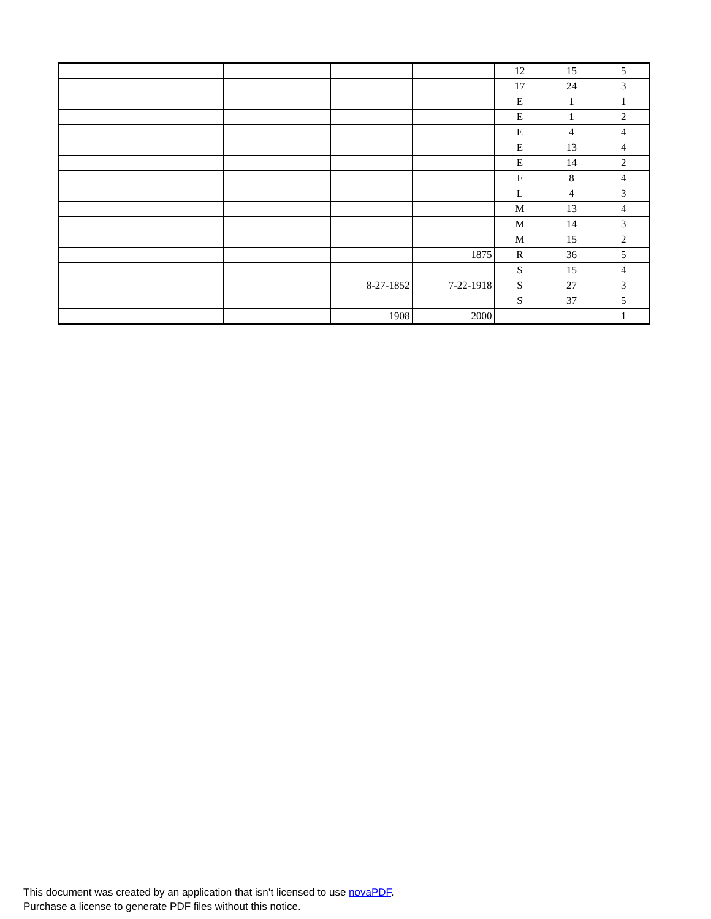| | | | | | 12 | 15 | 5 |
| | | | | | 17 | 24 | 3 |
| | | | | | E | 1 | 1 |
| | | | | | E | 1 | 2 |
| | | | | | E | 4 | 4 |
| | | | | | E | 13 | 4 |
| | | | | | E | 14 | 2 |
| | | | | | F | 8 | 4 |
| | | | | | L | 4 | 3 |
| | | | | | M | 13 | 4 |
| | | | | | M | 14 | 3 |
| | | | | | M | 15 | 2 |
| | | | | 1875 | R | 36 | 5 |
| | | | | | S | 15 | 4 |
| | | | 8-27-1852 | 7-22-1918 | S | 27 | 3 |
| | | | | | S | 37 | 5 |
| | | | 1908 | 2000 | | | 1 |
This document was created by an application that isn’t licensed to use novaPDF.
Purchase a license to generate PDF files without this notice.